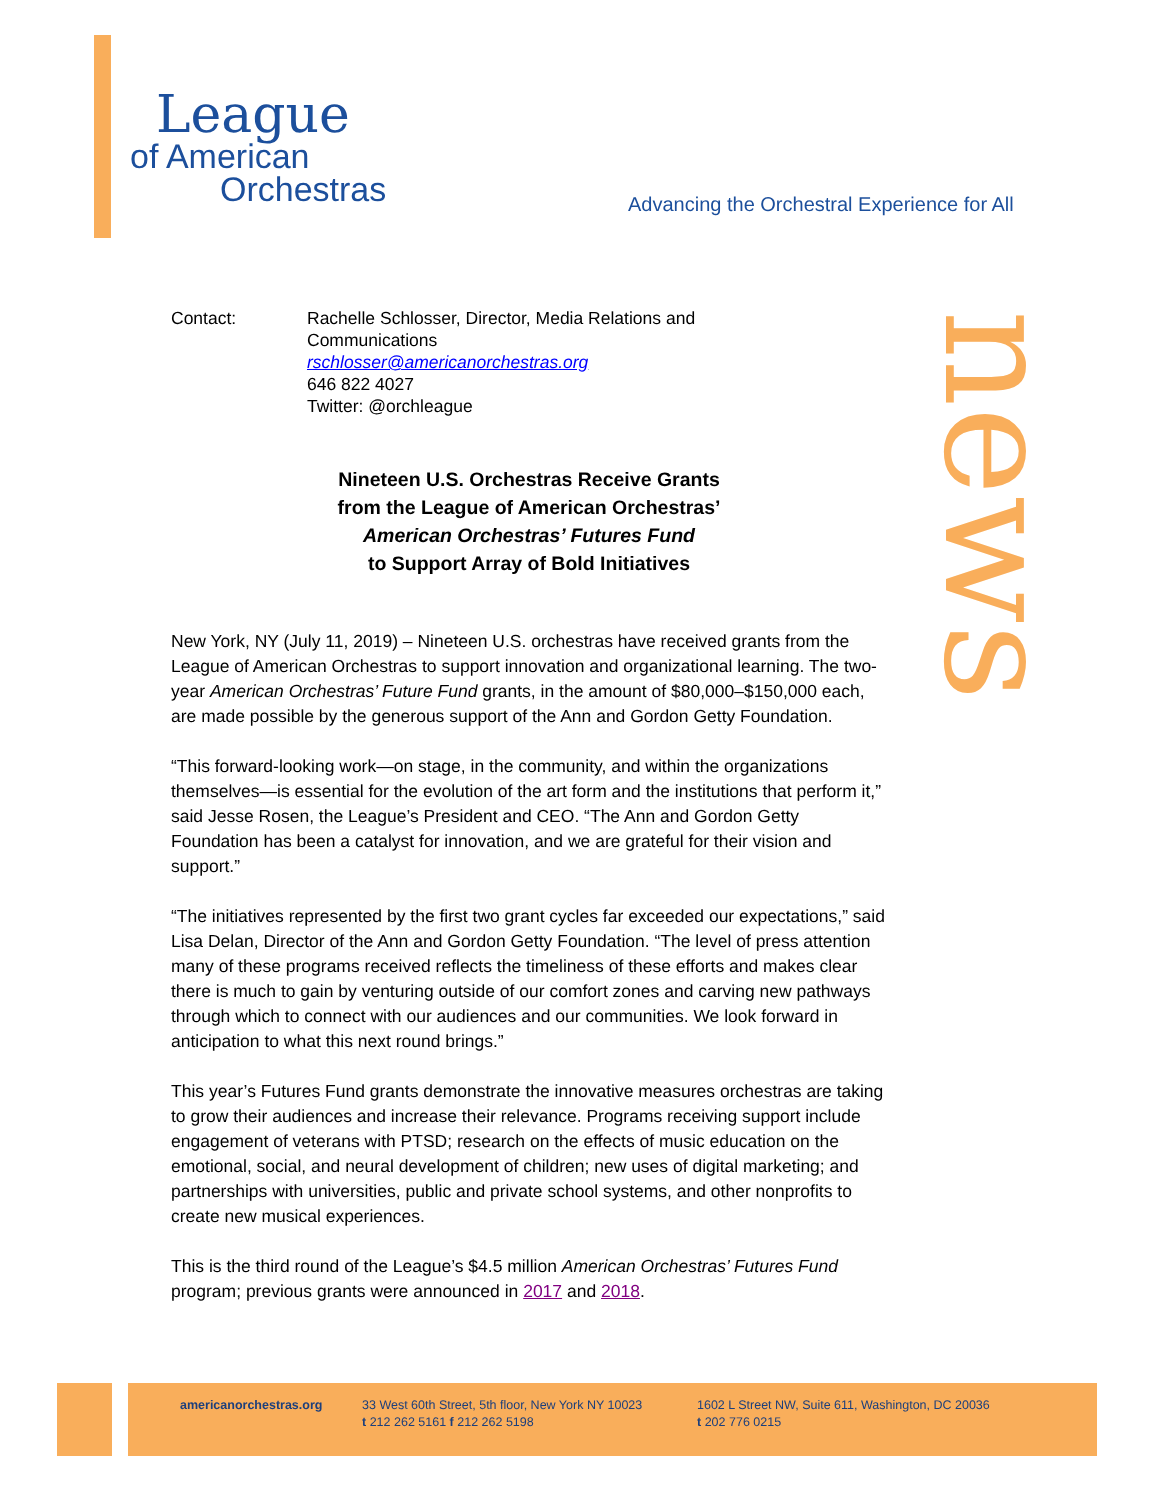League
of American
Orchestras
Advancing the Orchestral Experience for All
news
Contact: Rachelle Schlosser, Director, Media Relations and
Communications
rschlosser@americanorchestras.org
646 822 4027
Twitter: @orchleague
Nineteen U.S. Orchestras Receive Grants
from the League of American Orchestras’
American Orchestras’ Futures Fund
to Support Array of Bold Initiatives
New York, NY (July 11, 2019) – Nineteen U.S. orchestras have received grants from the League of American Orchestras to support innovation and organizational learning. The two-year American Orchestras’ Future Fund grants, in the amount of $80,000–$150,000 each, are made possible by the generous support of the Ann and Gordon Getty Foundation.
“This forward-looking work—on stage, in the community, and within the organizations themselves—is essential for the evolution of the art form and the institutions that perform it,” said Jesse Rosen, the League’s President and CEO. “The Ann and Gordon Getty Foundation has been a catalyst for innovation, and we are grateful for their vision and support.”
“The initiatives represented by the first two grant cycles far exceeded our expectations,” said Lisa Delan, Director of the Ann and Gordon Getty Foundation. “The level of press attention many of these programs received reflects the timeliness of these efforts and makes clear there is much to gain by venturing outside of our comfort zones and carving new pathways through which to connect with our audiences and our communities. We look forward in anticipation to what this next round brings.”
This year’s Futures Fund grants demonstrate the innovative measures orchestras are taking to grow their audiences and increase their relevance. Programs receiving support include engagement of veterans with PTSD; research on the effects of music education on the emotional, social, and neural development of children; new uses of digital marketing; and partnerships with universities, public and private school systems, and other nonprofits to create new musical experiences.
This is the third round of the League’s $4.5 million American Orchestras’ Futures Fund program; previous grants were announced in 2017 and 2018.
americanorchestras.org
33 West 60th Street, 5th floor, New York NY 10023
t 212 262 5161 f 212 262 5198
1602 L Street NW, Suite 611, Washington, DC 20036
t 202 776 0215